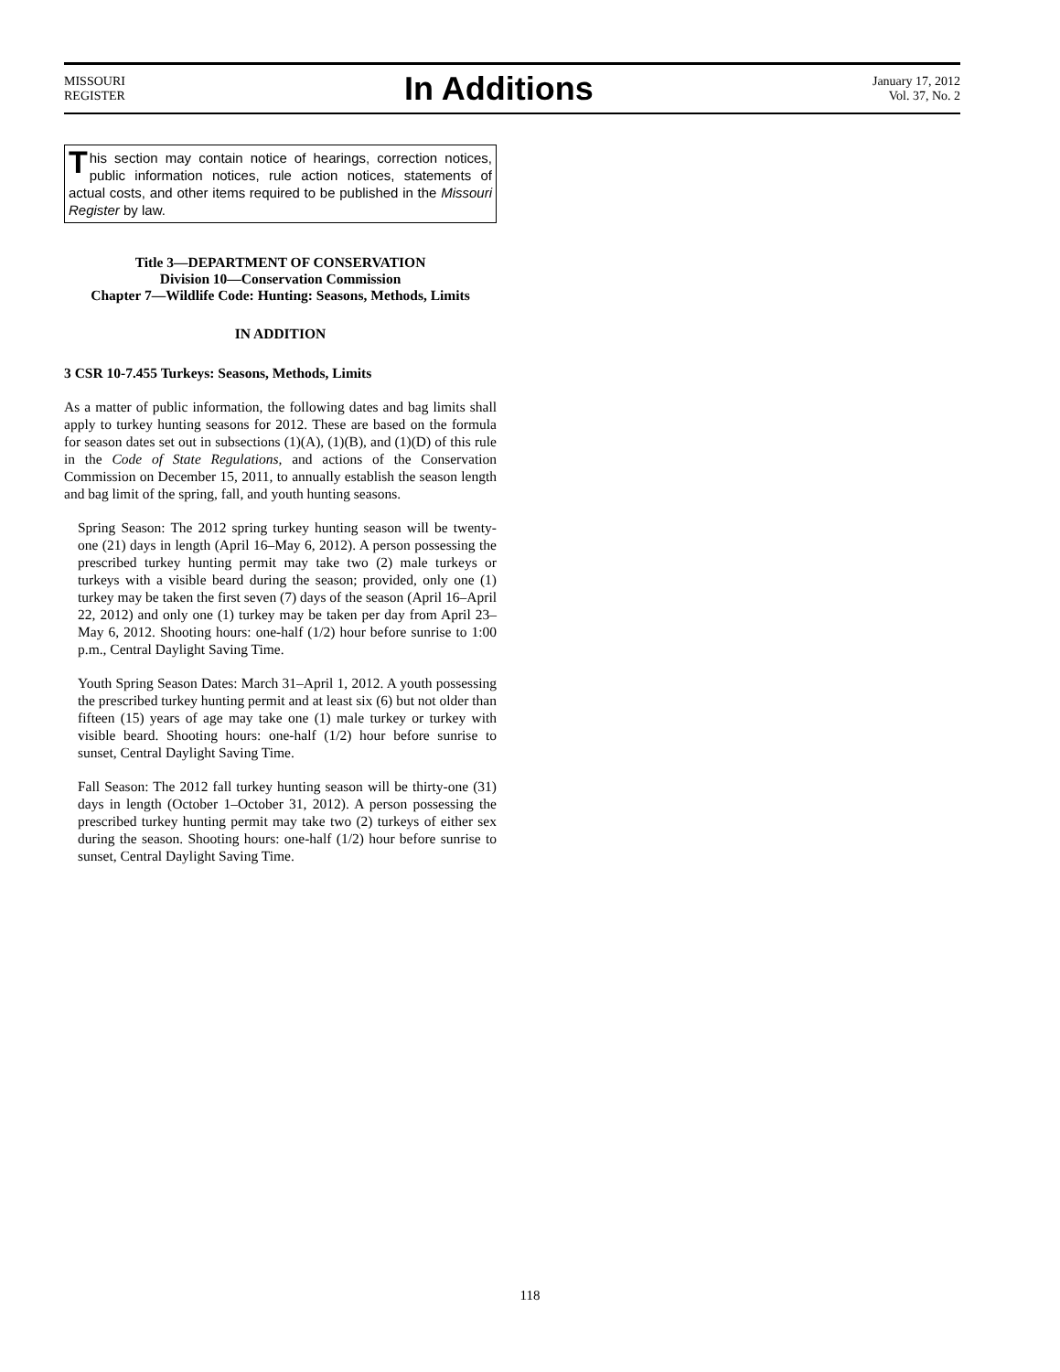MISSOURI
REGISTER
In Additions
January 17, 2012
Vol. 37, No. 2
This section may contain notice of hearings, correction notices, public information notices, rule action notices, statements of actual costs, and other items required to be published in the Missouri Register by law.
Title 3—DEPARTMENT OF CONSERVATION
Division 10—Conservation Commission
Chapter 7—Wildlife Code: Hunting: Seasons, Methods, Limits
IN ADDITION
3 CSR 10-7.455 Turkeys: Seasons, Methods, Limits
As a matter of public information, the following dates and bag limits shall apply to turkey hunting seasons for 2012. These are based on the formula for season dates set out in subsections (1)(A), (1)(B), and (1)(D) of this rule in the Code of State Regulations, and actions of the Conservation Commission on December 15, 2011, to annually establish the season length and bag limit of the spring, fall, and youth hunting seasons.
Spring Season: The 2012 spring turkey hunting season will be twenty-one (21) days in length (April 16–May 6, 2012). A person possessing the prescribed turkey hunting permit may take two (2) male turkeys or turkeys with a visible beard during the season; provided, only one (1) turkey may be taken the first seven (7) days of the season (April 16–April 22, 2012) and only one (1) turkey may be taken per day from April 23–May 6, 2012. Shooting hours: one-half (1/2) hour before sunrise to 1:00 p.m., Central Daylight Saving Time.
Youth Spring Season Dates: March 31–April 1, 2012. A youth possessing the prescribed turkey hunting permit and at least six (6) but not older than fifteen (15) years of age may take one (1) male turkey or turkey with visible beard. Shooting hours: one-half (1/2) hour before sunrise to sunset, Central Daylight Saving Time.
Fall Season: The 2012 fall turkey hunting season will be thirty-one (31) days in length (October 1–October 31, 2012). A person possessing the prescribed turkey hunting permit may take two (2) turkeys of either sex during the season. Shooting hours: one-half (1/2) hour before sunrise to sunset, Central Daylight Saving Time.
118